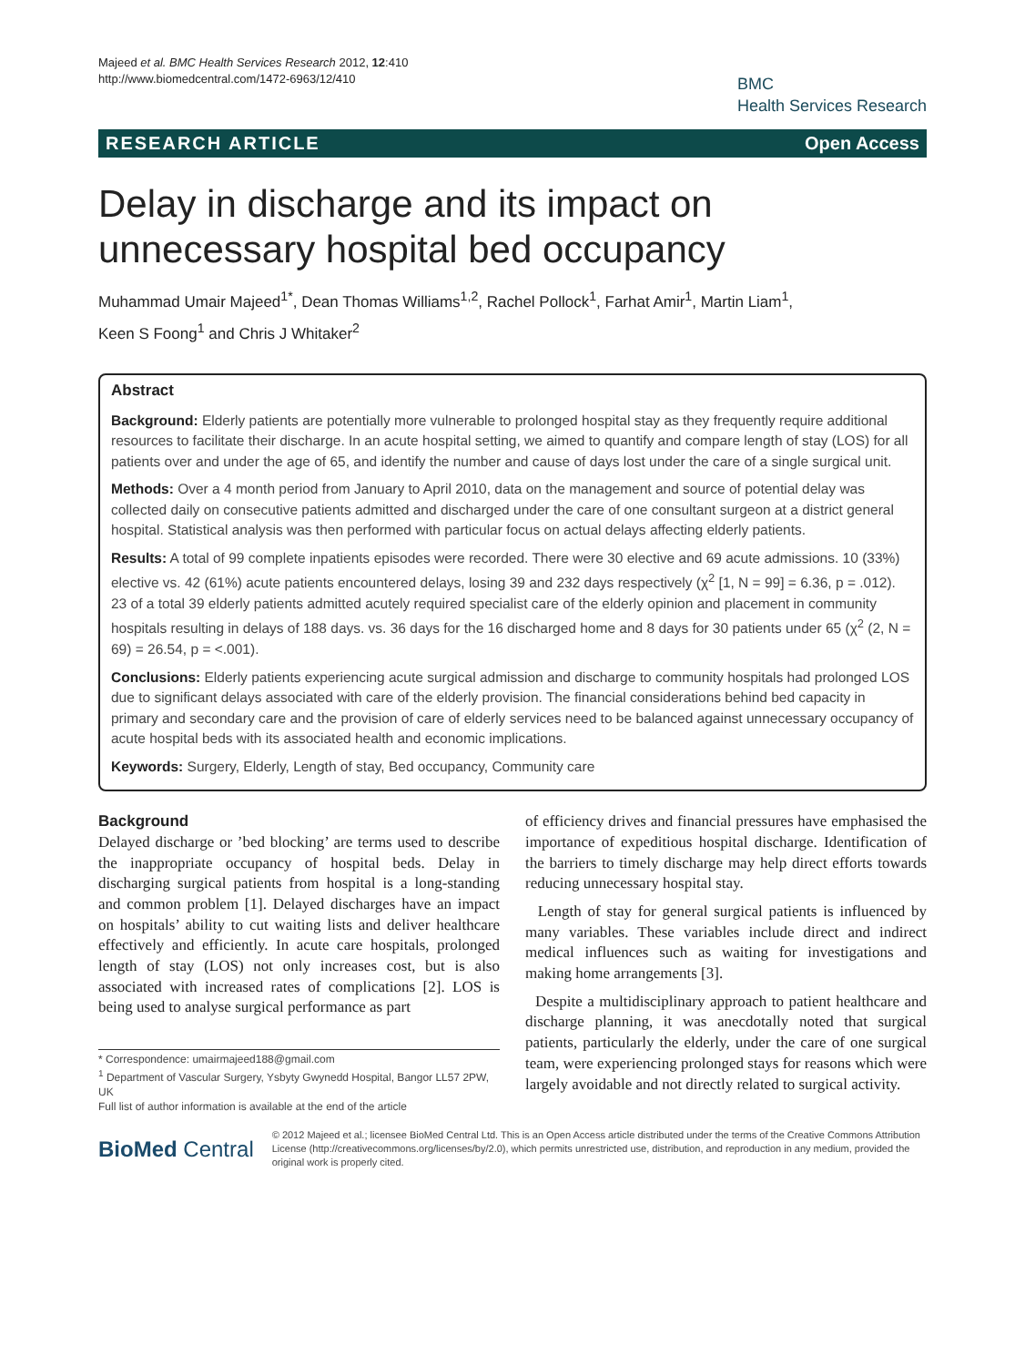Majeed et al. BMC Health Services Research 2012, 12:410
http://www.biomedcentral.com/1472-6963/12/410
BMC
Health Services Research
RESEARCH ARTICLE Open Access
Delay in discharge and its impact on unnecessary hospital bed occupancy
Muhammad Umair Majeed<sup>1*</sup>, Dean Thomas Williams<sup>1,2</sup>, Rachel Pollock<sup>1</sup>, Farhat Amir<sup>1</sup>, Martin Liam<sup>1</sup>,
Keen S Foong<sup>1</sup> and Chris J Whitaker<sup>2</sup>
Abstract
Background: Elderly patients are potentially more vulnerable to prolonged hospital stay as they frequently require additional resources to facilitate their discharge. In an acute hospital setting, we aimed to quantify and compare length of stay (LOS) for all patients over and under the age of 65, and identify the number and cause of days lost under the care of a single surgical unit.
Methods: Over a 4 month period from January to April 2010, data on the management and source of potential delay was collected daily on consecutive patients admitted and discharged under the care of one consultant surgeon at a district general hospital. Statistical analysis was then performed with particular focus on actual delays affecting elderly patients.
Results: A total of 99 complete inpatients episodes were recorded. There were 30 elective and 69 acute admissions. 10 (33%) elective vs. 42 (61%) acute patients encountered delays, losing 39 and 232 days respectively (χ<sup>2</sup> [1, N = 99] = 6.36, p = .012). 23 of a total 39 elderly patients admitted acutely required specialist care of the elderly opinion and placement in community hospitals resulting in delays of 188 days. vs. 36 days for the 16 discharged home and 8 days for 30 patients under 65 (χ<sup>2</sup> (2, N = 69) = 26.54, p = <.001).
Conclusions: Elderly patients experiencing acute surgical admission and discharge to community hospitals had prolonged LOS due to significant delays associated with care of the elderly provision. The financial considerations behind bed capacity in primary and secondary care and the provision of care of elderly services need to be balanced against unnecessary occupancy of acute hospital beds with its associated health and economic implications.
Keywords: Surgery, Elderly, Length of stay, Bed occupancy, Community care
Background
Delayed discharge or ’bed blocking’ are terms used to describe the inappropriate occupancy of hospital beds. Delay in discharging surgical patients from hospital is a long-standing and common problem [1]. Delayed discharges have an impact on hospitals’ ability to cut waiting lists and deliver healthcare effectively and efficiently. In acute care hospitals, prolonged length of stay (LOS) not only increases cost, but is also associated with increased rates of complications [2]. LOS is being used to analyse surgical performance as part
* Correspondence: umairmajeed188@gmail.com
<sup>1</sup> Department of Vascular Surgery, Ysbyty Gwynedd Hospital, Bangor LL57 2PW, UK
Full list of author information is available at the end of the article
of efficiency drives and financial pressures have emphasised the importance of expeditious hospital discharge. Identification of the barriers to timely discharge may help direct efforts towards reducing unnecessary hospital stay.
Length of stay for general surgical patients is influenced by many variables. These variables include direct and indirect medical influences such as waiting for investigations and making home arrangements [3].
Despite a multidisciplinary approach to patient healthcare and discharge planning, it was anecdotally noted that surgical patients, particularly the elderly, under the care of one surgical team, were experiencing prolonged stays for reasons which were largely avoidable and not directly related to surgical activity.
BioMed Central
© 2012 Majeed et al.; licensee BioMed Central Ltd. This is an Open Access article distributed under the terms of the Creative Commons Attribution License (http://creativecommons.org/licenses/by/2.0), which permits unrestricted use, distribution, and reproduction in any medium, provided the original work is properly cited.